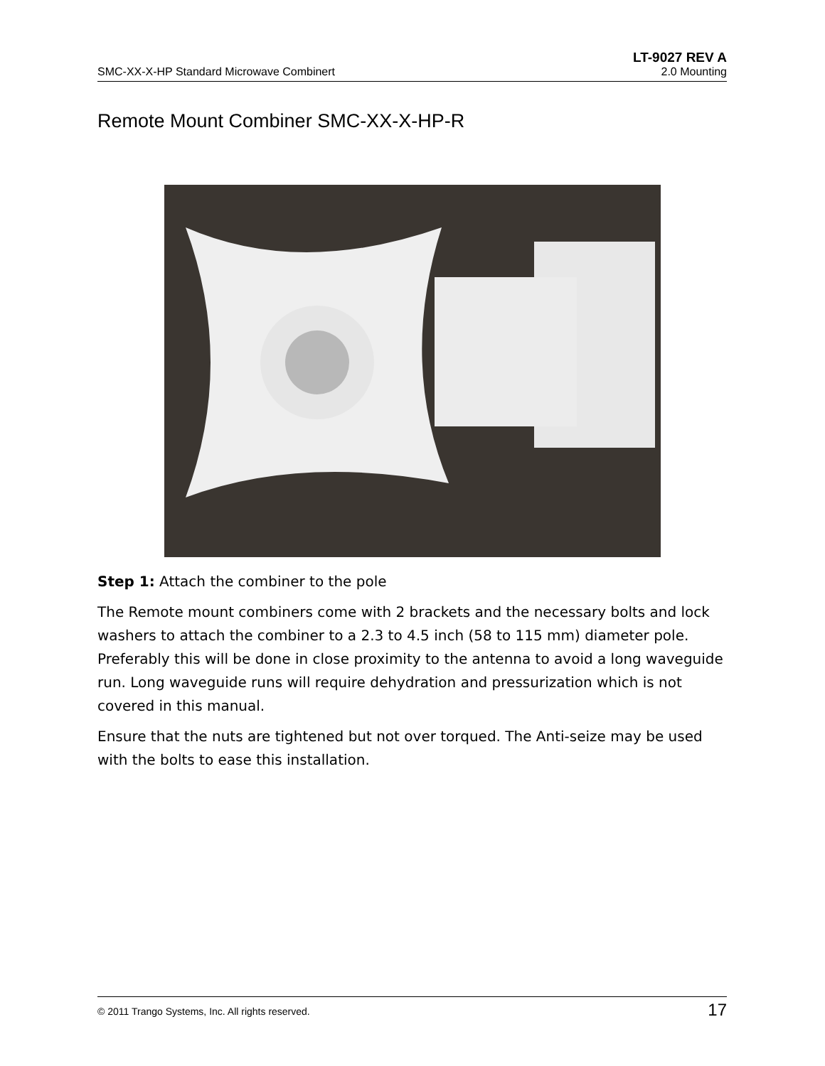LT-9027 REV A
SMC-XX-X-HP Standard Microwave Combinert 2.0 Mounting
Remote Mount Combiner SMC-XX-X-HP-R
Step 1: Attach the combiner to the pole
The Remote mount combiners come with 2 brackets and the necessary bolts and lock washers to attach the combiner to a 2.3 to 4.5 inch (58 to 115 mm) diameter pole. Preferably this will be done in close proximity to the antenna to avoid a long waveguide run. Long waveguide runs will require dehydration and pressurization which is not covered in this manual.
Ensure that the nuts are tightened but not over torqued. The Anti-seize may be used with the bolts to ease this installation.
© 2011 Trango Systems, Inc. All rights reserved. 17